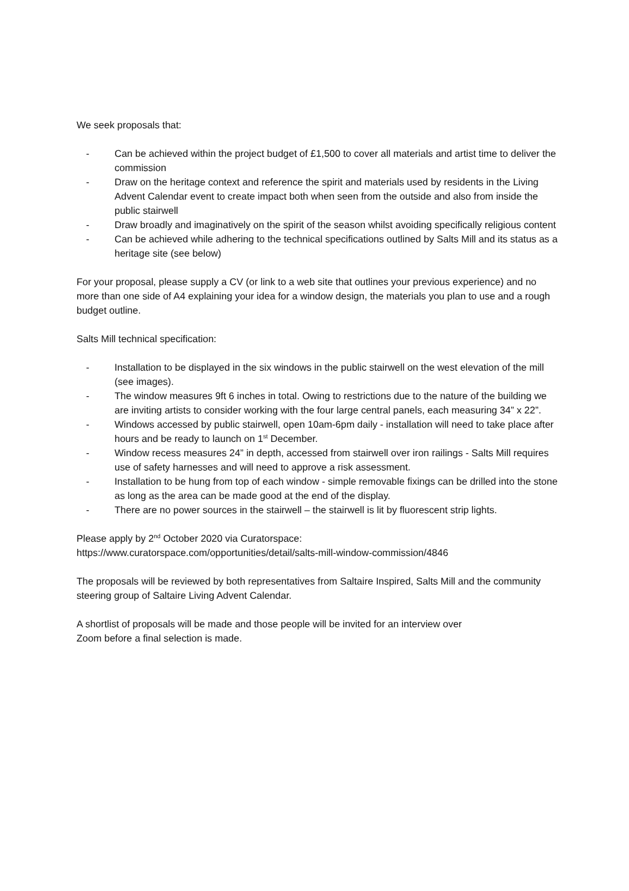We seek proposals that:
- Can be achieved within the project budget of £1,500 to cover all materials and artist time to deliver the commission
- Draw on the heritage context and reference the spirit and materials used by residents in the Living Advent Calendar event to create impact both when seen from the outside and also from inside the public stairwell
- Draw broadly and imaginatively on the spirit of the season whilst avoiding specifically religious content
- Can be achieved while adhering to the technical specifications outlined by Salts Mill and its status as a heritage site (see below)
For your proposal, please supply a CV (or link to a web site that outlines your previous experience) and no more than one side of A4 explaining your idea for a window design, the materials you plan to use and a rough budget outline.
Salts Mill technical specification:
- Installation to be displayed in the six windows in the public stairwell on the west elevation of the mill (see images).
- The window measures 9ft 6 inches in total. Owing to restrictions due to the nature of the building we are inviting artists to consider working with the four large central panels, each measuring 34” x 22”.
- Windows accessed by public stairwell, open 10am-6pm daily - installation will need to take place after hours and be ready to launch on 1<sup>st</sup> December.
- Window recess measures 24” in depth, accessed from stairwell over iron railings - Salts Mill requires use of safety harnesses and will need to approve a risk assessment.
- Installation to be hung from top of each window - simple removable fixings can be drilled into the stone as long as the area can be made good at the end of the display.
- There are no power sources in the stairwell – the stairwell is lit by fluorescent strip lights.
Please apply by 2<sup>nd</sup> October 2020 via Curatorspace:
https://www.curatorspace.com/opportunities/detail/salts-mill-window-commission/4846
The proposals will be reviewed by both representatives from Saltaire Inspired, Salts Mill and the community steering group of Saltaire Living Advent Calendar.
A shortlist of proposals will be made and those people will be invited for an interview over
Zoom before a final selection is made.